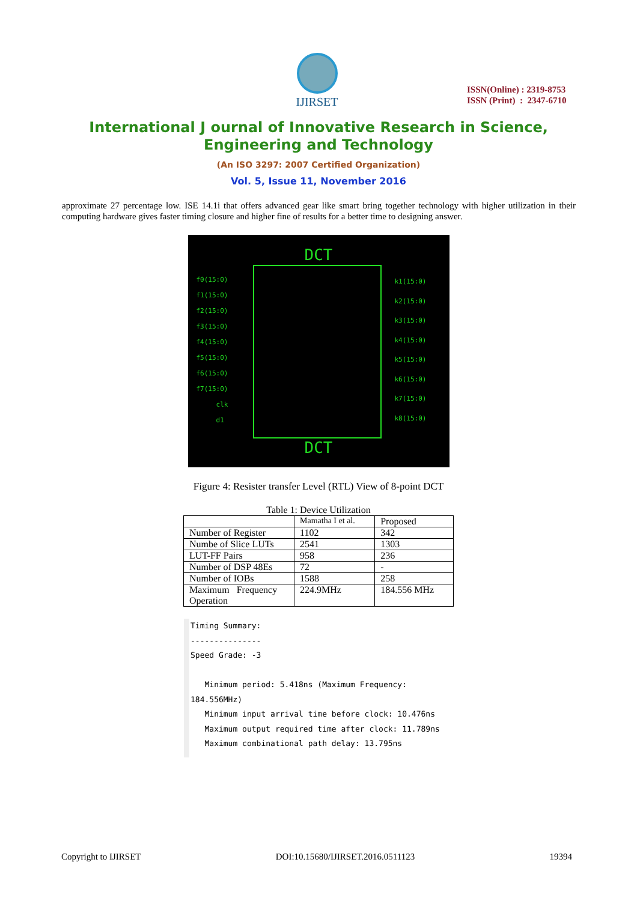IJIRSET
ISSN(Online) : 2319-8753
ISSN (Print) : 2347-6710
International J ournal of Innovative Research in Science,
Engineering and Technology
(An ISO 3297: 2007 Certified Organization)
Vol. 5, Issue 11, November 2016
approximate 27 percentage low. ISE 14.1i that offers advanced gear like smart bring together technology with higher utilization in their computing hardware gives faster timing closure and higher fine of results for a better time to designing answer.
DCT
f0(15:0)
f1(15:0)
f2(15:0)
f3(15:0)
f4(15:0)
f5(15:0)
f6(15:0)
f7(15:0)
clk
d1
k1(15:0)
k2(15:0)
k3(15:0)
k4(15:0)
k5(15:0)
k6(15:0)
k7(15:0)
k8(15:0)
DCT
Figure 4: Resister transfer Level (RTL) View of 8-point DCT
Table 1: Device Utilization
| | Mamatha I et al. | Proposed |
| Number of Register | 1102 | 342 |
| Numbe of Slice LUTs | 2541 | 1303 |
| LUT-FF Pairs | 958 | 236 |
| Number of DSP 48Es | 72 | - |
| Number of IOBs | 1588 | 258 |
| Maximum Frequency Operation | 224.9MHz | 184.556 MHz |
Timing Summary:
---------------
Speed Grade: -3
Minimum period: 5.418ns (Maximum Frequency: 184.556MHz)
Minimum input arrival time before clock: 10.476ns
Maximum output required time after clock: 11.789ns
Maximum combinational path delay: 13.795ns
Copyright to IJIRSET DOI:10.15680/IJIRSET.2016.0511123 19394